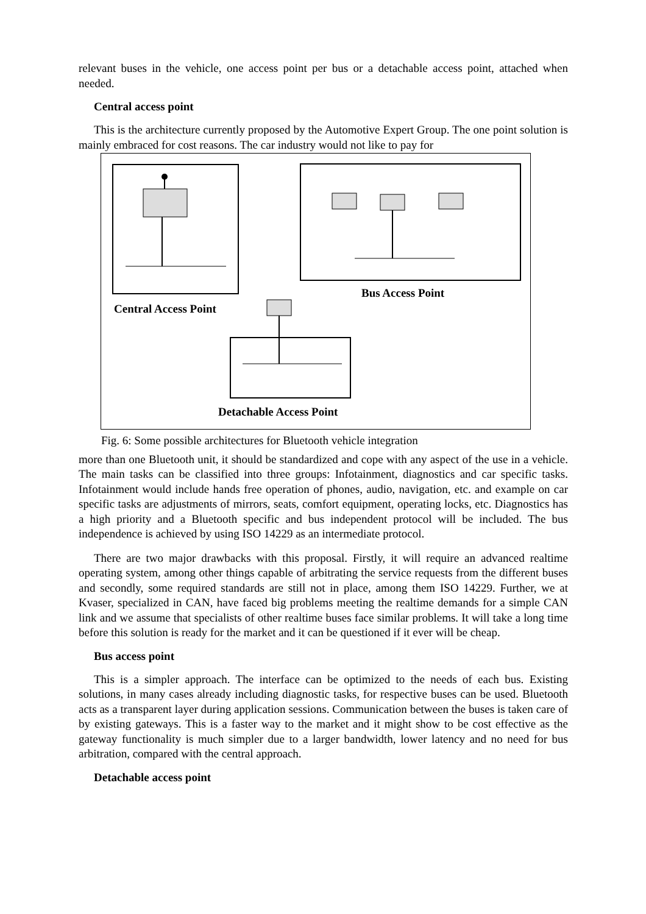relevant buses in the vehicle, one access point per bus or a detachable access point, attached when needed.
Central access point
This is the architecture currently proposed by the Automotive Expert Group. The one point solution is mainly embraced for cost reasons. The car industry would not like to pay for
Bus Access Point
Central Access Point
Detachable Access Point
Fig. 6: Some possible architectures for Bluetooth vehicle integration
more than one Bluetooth unit, it should be standardized and cope with any aspect of the use in a vehicle. The main tasks can be classified into three groups: Infotainment, diagnostics and car specific tasks. Infotainment would include hands free operation of phones, audio, navigation, etc. and example on car specific tasks are adjustments of mirrors, seats, comfort equipment, operating locks, etc. Diagnostics has a high priority and a Bluetooth specific and bus independent protocol will be included. The bus independence is achieved by using ISO 14229 as an intermediate protocol.
There are two major drawbacks with this proposal. Firstly, it will require an advanced realtime operating system, among other things capable of arbitrating the service requests from the different buses and secondly, some required standards are still not in place, among them ISO 14229. Further, we at Kvaser, specialized in CAN, have faced big problems meeting the realtime demands for a simple CAN link and we assume that specialists of other realtime buses face similar problems. It will take a long time before this solution is ready for the market and it can be questioned if it ever will be cheap.
Bus access point
This is a simpler approach. The interface can be optimized to the needs of each bus. Existing solutions, in many cases already including diagnostic tasks, for respective buses can be used. Bluetooth acts as a transparent layer during application sessions. Communication between the buses is taken care of by existing gateways. This is a faster way to the market and it might show to be cost effective as the gateway functionality is much simpler due to a larger bandwidth, lower latency and no need for bus arbitration, compared with the central approach.
Detachable access point